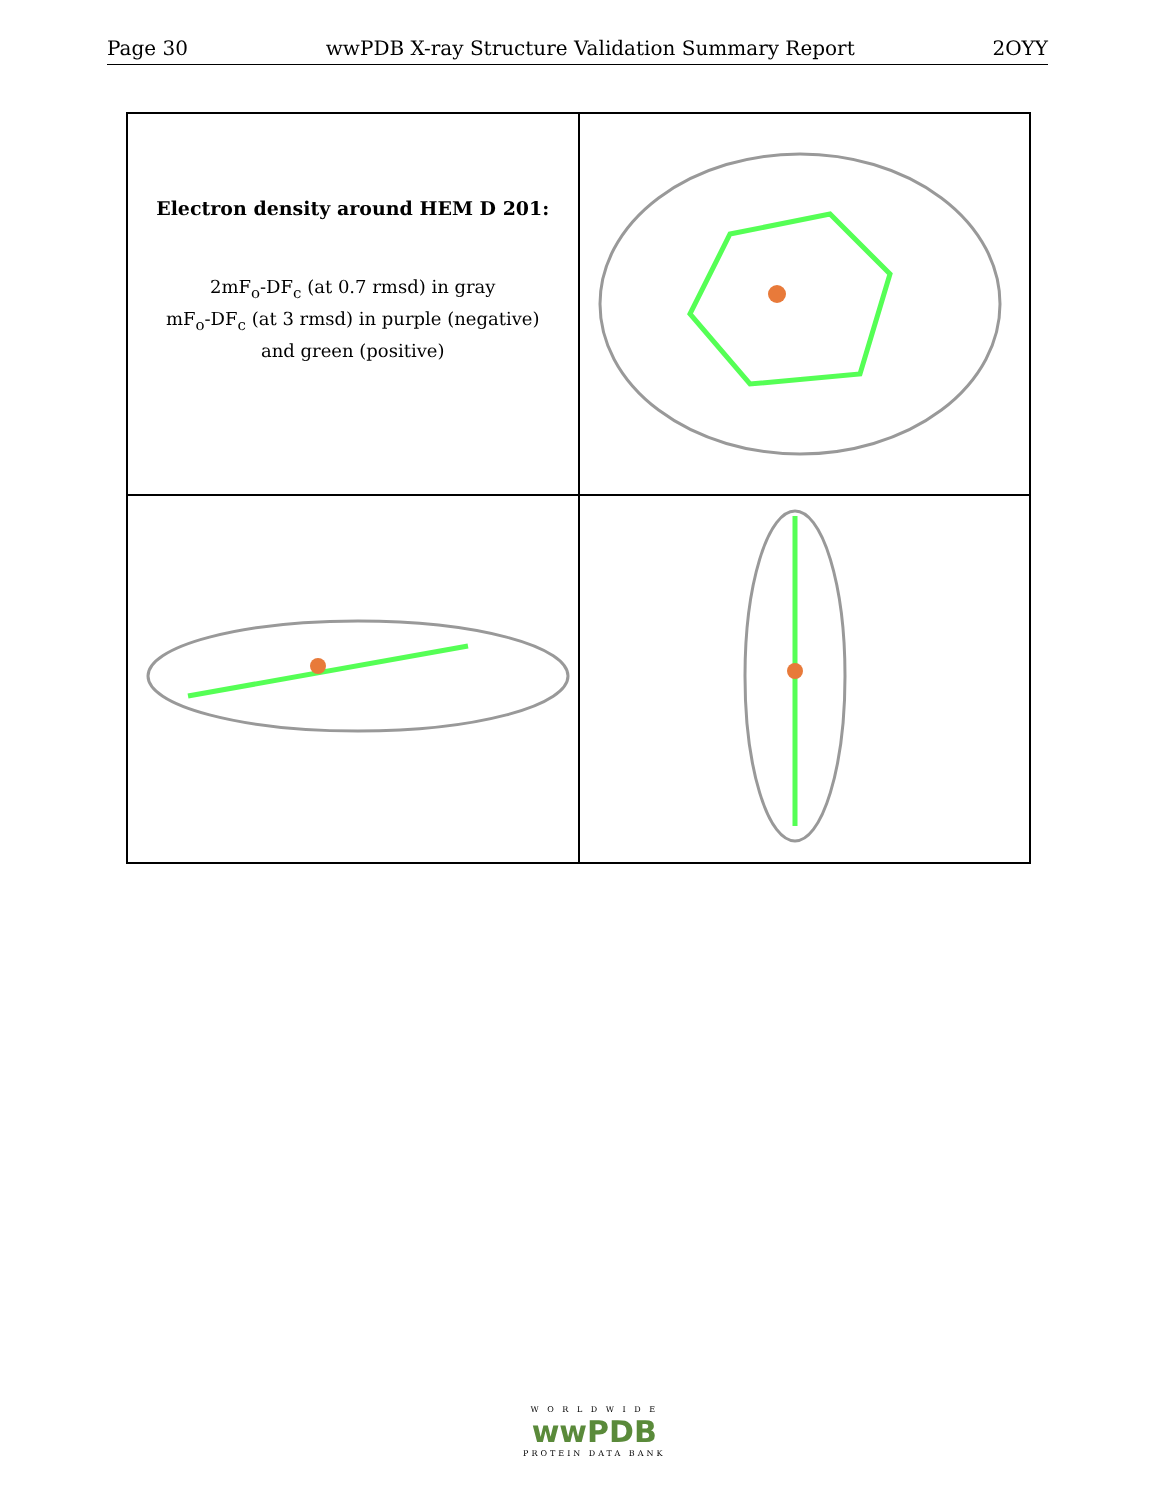Page 30 wwPDB X-ray Structure Validation Summary Report 2OYY
Electron density around HEM D 201:
2mF<sub>o</sub>-DF<sub>c</sub> (at 0.7 rmsd) in gray
mF<sub>o</sub>-DF<sub>c</sub> (at 3 rmsd) in purple (negative)
and green (positive)
W O R L D W I D E
wwPDB
PROTEIN DATA BANK